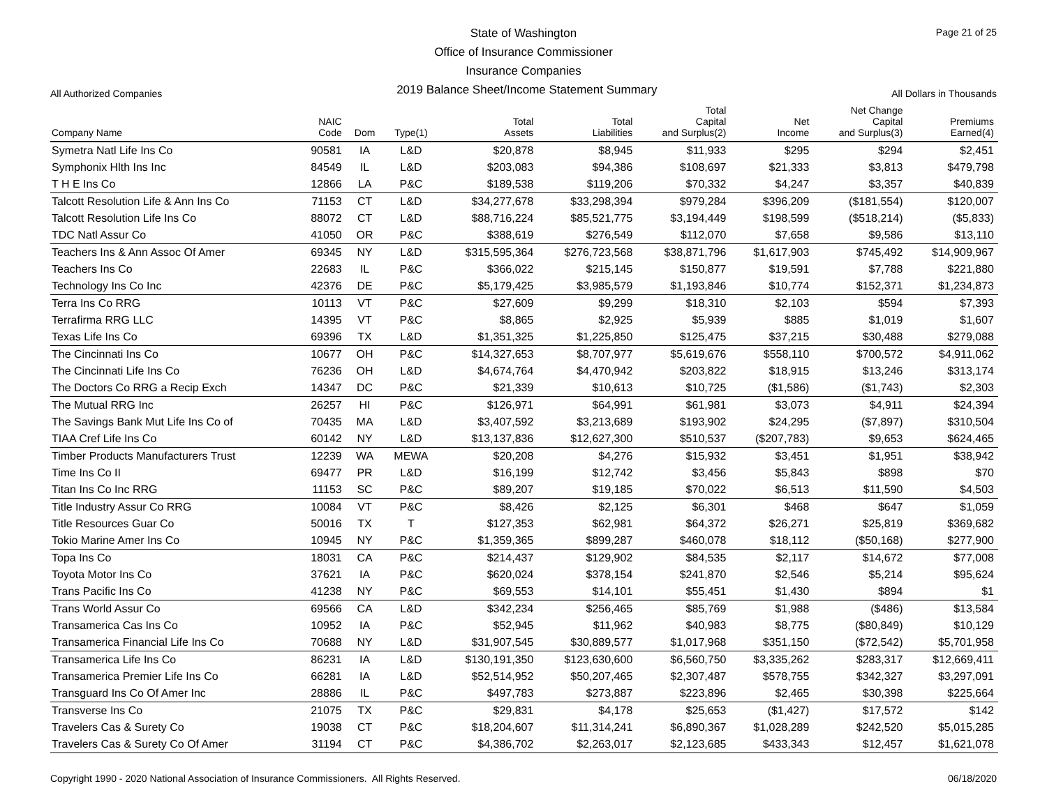State of Washington
Office of Insurance Commissioner
Insurance Companies
Page 21 of 25
All Authorized Companies
2019 Balance Sheet/Income Statement Summary
All Dollars in Thousands
| Company Name | NAIC Code | Dom | Type(1) | Total Assets | Total Liabilities | Total Capital and Surplus(2) | Net Income | Net Change Capital and Surplus(3) | Premiums Earned(4) |
| --- | --- | --- | --- | --- | --- | --- | --- | --- | --- |
| Symetra Natl Life Ins Co | 90581 | IA | L&D | $20,878 | $8,945 | $11,933 | $295 | $294 | $2,451 |
| Symphonix Hlth Ins Inc | 84549 | IL | L&D | $203,083 | $94,386 | $108,697 | $21,333 | $3,813 | $479,798 |
| T H E Ins Co | 12866 | LA | P&C | $189,538 | $119,206 | $70,332 | $4,247 | $3,357 | $40,839 |
| Talcott Resolution Life & Ann Ins Co | 71153 | CT | L&D | $34,277,678 | $33,298,394 | $979,284 | $396,209 | ($181,554) | $120,007 |
| Talcott Resolution Life Ins Co | 88072 | CT | L&D | $88,716,224 | $85,521,775 | $3,194,449 | $198,599 | ($518,214) | ($5,833) |
| TDC Natl Assur Co | 41050 | OR | P&C | $388,619 | $276,549 | $112,070 | $7,658 | $9,586 | $13,110 |
| Teachers Ins & Ann Assoc Of Amer | 69345 | NY | L&D | $315,595,364 | $276,723,568 | $38,871,796 | $1,617,903 | $745,492 | $14,909,967 |
| Teachers Ins Co | 22683 | IL | P&C | $366,022 | $215,145 | $150,877 | $19,591 | $7,788 | $221,880 |
| Technology Ins Co Inc | 42376 | DE | P&C | $5,179,425 | $3,985,579 | $1,193,846 | $10,774 | $152,371 | $1,234,873 |
| Terra Ins Co RRG | 10113 | VT | P&C | $27,609 | $9,299 | $18,310 | $2,103 | $594 | $7,393 |
| Terrafirma RRG LLC | 14395 | VT | P&C | $8,865 | $2,925 | $5,939 | $885 | $1,019 | $1,607 |
| Texas Life Ins Co | 69396 | TX | L&D | $1,351,325 | $1,225,850 | $125,475 | $37,215 | $30,488 | $279,088 |
| The Cincinnati Ins Co | 10677 | OH | P&C | $14,327,653 | $8,707,977 | $5,619,676 | $558,110 | $700,572 | $4,911,062 |
| The Cincinnati Life Ins Co | 76236 | OH | L&D | $4,674,764 | $4,470,942 | $203,822 | $18,915 | $13,246 | $313,174 |
| The Doctors Co RRG a Recip Exch | 14347 | DC | P&C | $21,339 | $10,613 | $10,725 | ($1,586) | ($1,743) | $2,303 |
| The Mutual RRG Inc | 26257 | HI | P&C | $126,971 | $64,991 | $61,981 | $3,073 | $4,911 | $24,394 |
| The Savings Bank Mut Life Ins Co of | 70435 | MA | L&D | $3,407,592 | $3,213,689 | $193,902 | $24,295 | ($7,897) | $310,504 |
| TIAA Cref Life Ins Co | 60142 | NY | L&D | $13,137,836 | $12,627,300 | $510,537 | ($207,783) | $9,653 | $624,465 |
| Timber Products Manufacturers Trust | 12239 | WA | MEWA | $20,208 | $4,276 | $15,932 | $3,451 | $1,951 | $38,942 |
| Time Ins Co II | 69477 | PR | L&D | $16,199 | $12,742 | $3,456 | $5,843 | $898 | $70 |
| Titan Ins Co Inc RRG | 11153 | SC | P&C | $89,207 | $19,185 | $70,022 | $6,513 | $11,590 | $4,503 |
| Title Industry Assur Co RRG | 10084 | VT | P&C | $8,426 | $2,125 | $6,301 | $468 | $647 | $1,059 |
| Title Resources Guar Co | 50016 | TX | T | $127,353 | $62,981 | $64,372 | $26,271 | $25,819 | $369,682 |
| Tokio Marine Amer Ins Co | 10945 | NY | P&C | $1,359,365 | $899,287 | $460,078 | $18,112 | ($50,168) | $277,900 |
| Topa Ins Co | 18031 | CA | P&C | $214,437 | $129,902 | $84,535 | $2,117 | $14,672 | $77,008 |
| Toyota Motor Ins Co | 37621 | IA | P&C | $620,024 | $378,154 | $241,870 | $2,546 | $5,214 | $95,624 |
| Trans Pacific Ins Co | 41238 | NY | P&C | $69,553 | $14,101 | $55,451 | $1,430 | $894 | $1 |
| Trans World Assur Co | 69566 | CA | L&D | $342,234 | $256,465 | $85,769 | $1,988 | ($486) | $13,584 |
| Transamerica Cas Ins Co | 10952 | IA | P&C | $52,945 | $11,962 | $40,983 | $8,775 | ($80,849) | $10,129 |
| Transamerica Financial Life Ins Co | 70688 | NY | L&D | $31,907,545 | $30,889,577 | $1,017,968 | $351,150 | ($72,542) | $5,701,958 |
| Transamerica Life Ins Co | 86231 | IA | L&D | $130,191,350 | $123,630,600 | $6,560,750 | $3,335,262 | $283,317 | $12,669,411 |
| Transamerica Premier Life Ins Co | 66281 | IA | L&D | $52,514,952 | $50,207,465 | $2,307,487 | $578,755 | $342,327 | $3,297,091 |
| Transguard Ins Co Of Amer Inc | 28886 | IL | P&C | $497,783 | $273,887 | $223,896 | $2,465 | $30,398 | $225,664 |
| Transverse Ins Co | 21075 | TX | P&C | $29,831 | $4,178 | $25,653 | ($1,427) | $17,572 | $142 |
| Travelers Cas & Surety Co | 19038 | CT | P&C | $18,204,607 | $11,314,241 | $6,890,367 | $1,028,289 | $242,520 | $5,015,285 |
| Travelers Cas & Surety Co Of Amer | 31194 | CT | P&C | $4,386,702 | $2,263,017 | $2,123,685 | $433,343 | $12,457 | $1,621,078 |
Copyright 1990 - 2020 National Association of Insurance Commissioners. All Rights Reserved.
06/18/2020